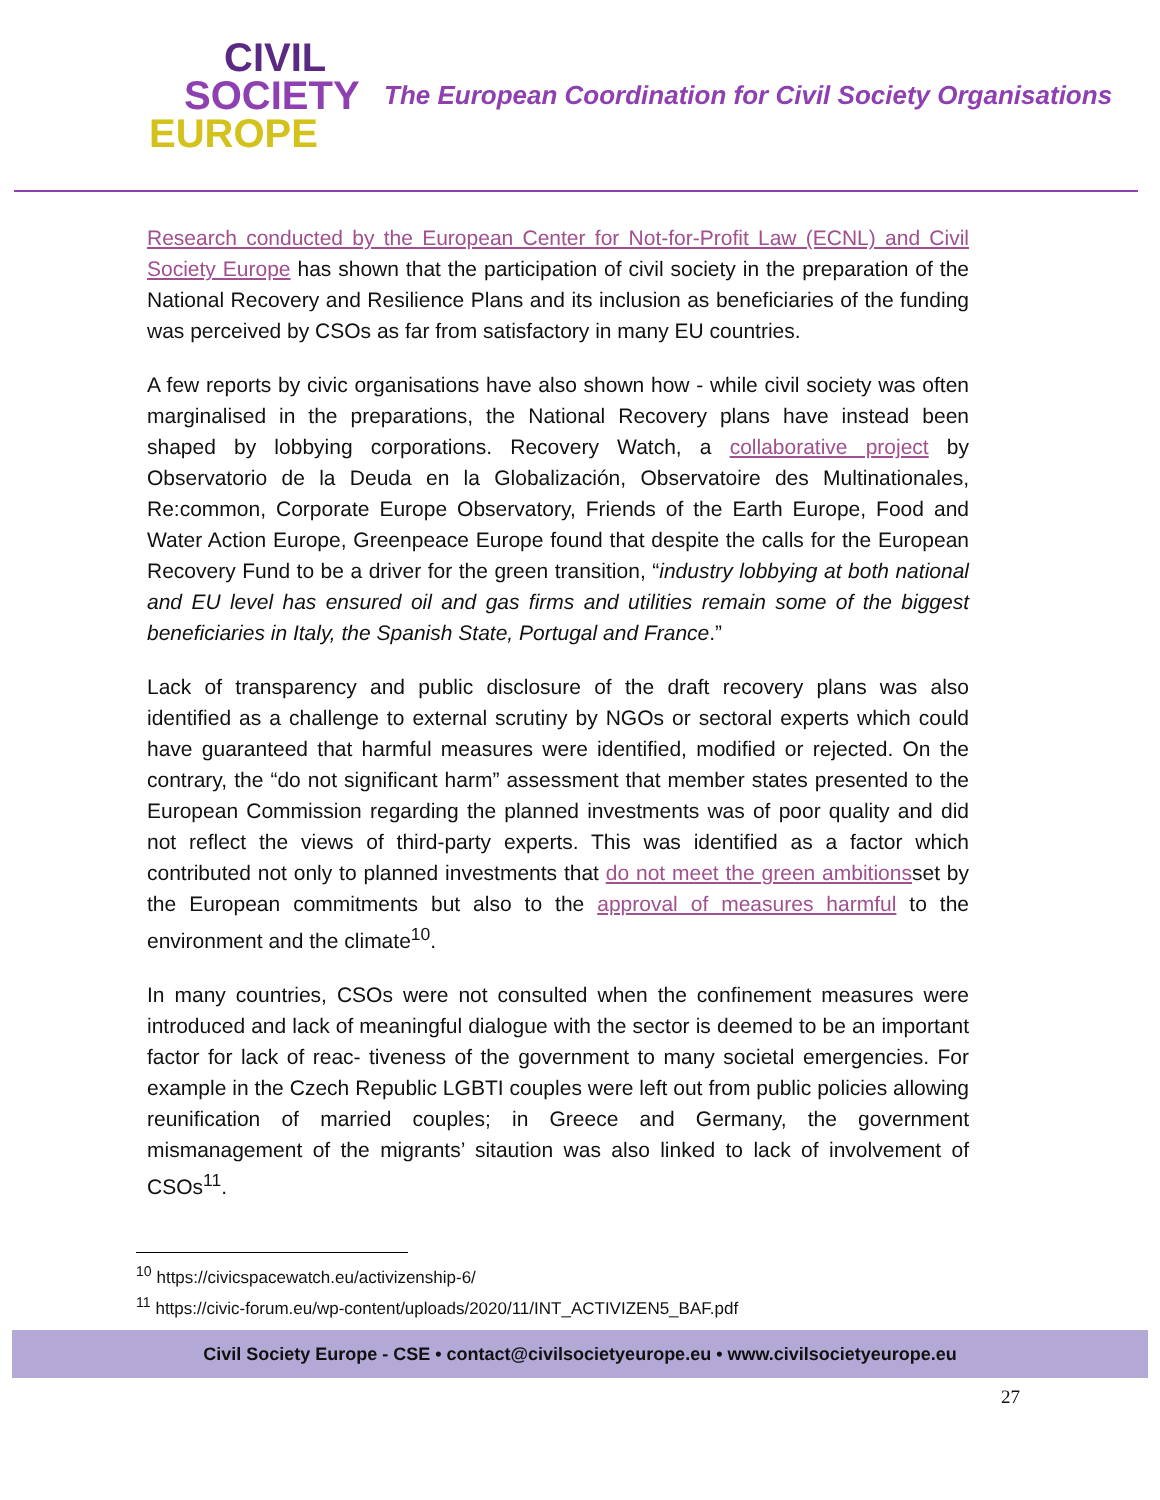CIVIL
SOCIETY
EUROPE
The European Coordination for Civil Society Organisations
Research conducted by the European Center for Not-for-Profit Law (ECNL) and Civil Society Europe has shown that the participation of civil society in the preparation of the National Recovery and Resilience Plans and its inclusion as beneficiaries of the funding was perceived by CSOs as far from satisfactory in many EU countries.
A few reports by civic organisations have also shown how - while civil society was often marginalised in the preparations, the National Recovery plans have instead been shaped by lobbying corporations. Recovery Watch, a collaborative project by Observatorio de la Deuda en la Globalización, Observatoire des Multinationales, Re:common, Corporate Europe Observatory, Friends of the Earth Europe, Food and Water Action Europe, Greenpeace Europe found that despite the calls for the European Recovery Fund to be a driver for the green transition, “industry lobbying at both national and EU level has ensured oil and gas firms and utilities remain some of the biggest beneficiaries in Italy, the Spanish State, Portugal and France.”
Lack of transparency and public disclosure of the draft recovery plans was also identified as a challenge to external scrutiny by NGOs or sectoral experts which could have guaranteed that harmful measures were identified, modified or rejected. On the contrary, the “do not significant harm” assessment that member states presented to the European Commission regarding the planned investments was of poor quality and did not reflect the views of third-party experts. This was identified as a factor which contributed not only to planned investments that do not meet the green ambitionsset by the European commitments but also to the approval of measures harmful to the environment and the climate<sup>10</sup>.
In many countries, CSOs were not consulted when the confinement measures were introduced and lack of meaningful dialogue with the sector is deemed to be an important factor for lack of reac- tiveness of the government to many societal emergencies. For example in the Czech Republic LGBTI couples were left out from public policies allowing reunification of married couples; in Greece and Germany, the government mismanagement of the migrants’ sitaution was also linked to lack of involvement of CSOs<sup>11</sup>.
<sup>10</sup> https://civicspacewatch.eu/activizenship-6/
<sup>11</sup> https://civic-forum.eu/wp-content/uploads/2020/11/INT_ACTIVIZEN5_BAF.pdf
Civil Society Europe - CSE • contact@civilsocietyeurope.eu • www.civilsocietyeurope.eu
27